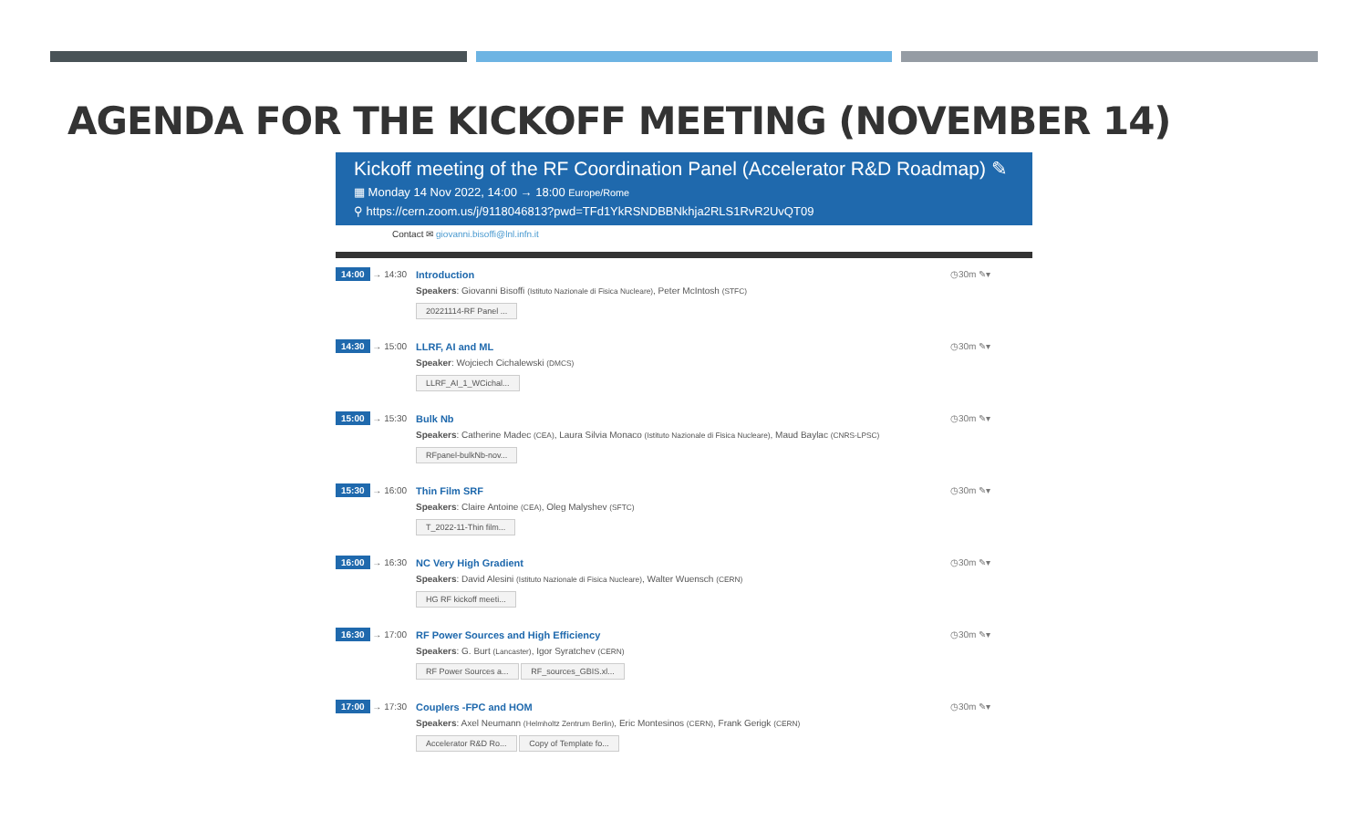AGENDA FOR THE KICKOFF MEETING (NOVEMBER 14)
Kickoff meeting of the RF Coordination Panel (Accelerator R&D Roadmap) ✎
▦ Monday 14 Nov 2022, 14:00 → 18:00 Europe/Rome
⚲ https://cern.zoom.us/j/9118046813?pwd=TFd1YkRSNDBBNkhja2RLS1RvR2UvQT09
Contact ✉ giovanni.bisoffi@lnl.infn.it
14:00 → 14:30 Introduction
Speakers: Giovanni Bisoffi (Istituto Nazionale di Fisica Nucleare), Peter McIntosh (STFC)
20221114-RF Panel ...
◷30m ✎▾
14:30 → 15:00 LLRF, AI and ML
Speaker: Wojciech Cichalewski (DMCS)
LLRF_AI_1_WCichal...
◷30m ✎▾
15:00 → 15:30 Bulk Nb
Speakers: Catherine Madec (CEA), Laura Silvia Monaco (Istituto Nazionale di Fisica Nucleare), Maud Baylac (CNRS-LPSC)
RFpanel-bulkNb-nov...
◷30m ✎▾
15:30 → 16:00 Thin Film SRF
Speakers: Claire Antoine (CEA), Oleg Malyshev (SFTC)
T_2022-11-Thin film...
◷30m ✎▾
16:00 → 16:30 NC Very High Gradient
Speakers: David Alesini (Istituto Nazionale di Fisica Nucleare), Walter Wuensch (CERN)
HG RF kickoff meeti...
◷30m ✎▾
16:30 → 17:00 RF Power Sources and High Efficiency
Speakers: G. Burt (Lancaster), Igor Syratchev (CERN)
RF Power Sources a... RF_sources_GBIS.xl...
◷30m ✎▾
17:00 → 17:30 Couplers -FPC and HOM
Speakers: Axel Neumann (Helmholtz Zentrum Berlin), Eric Montesinos (CERN), Frank Gerigk (CERN)
Accelerator R&D Ro... Copy of Template fo...
◷30m ✎▾